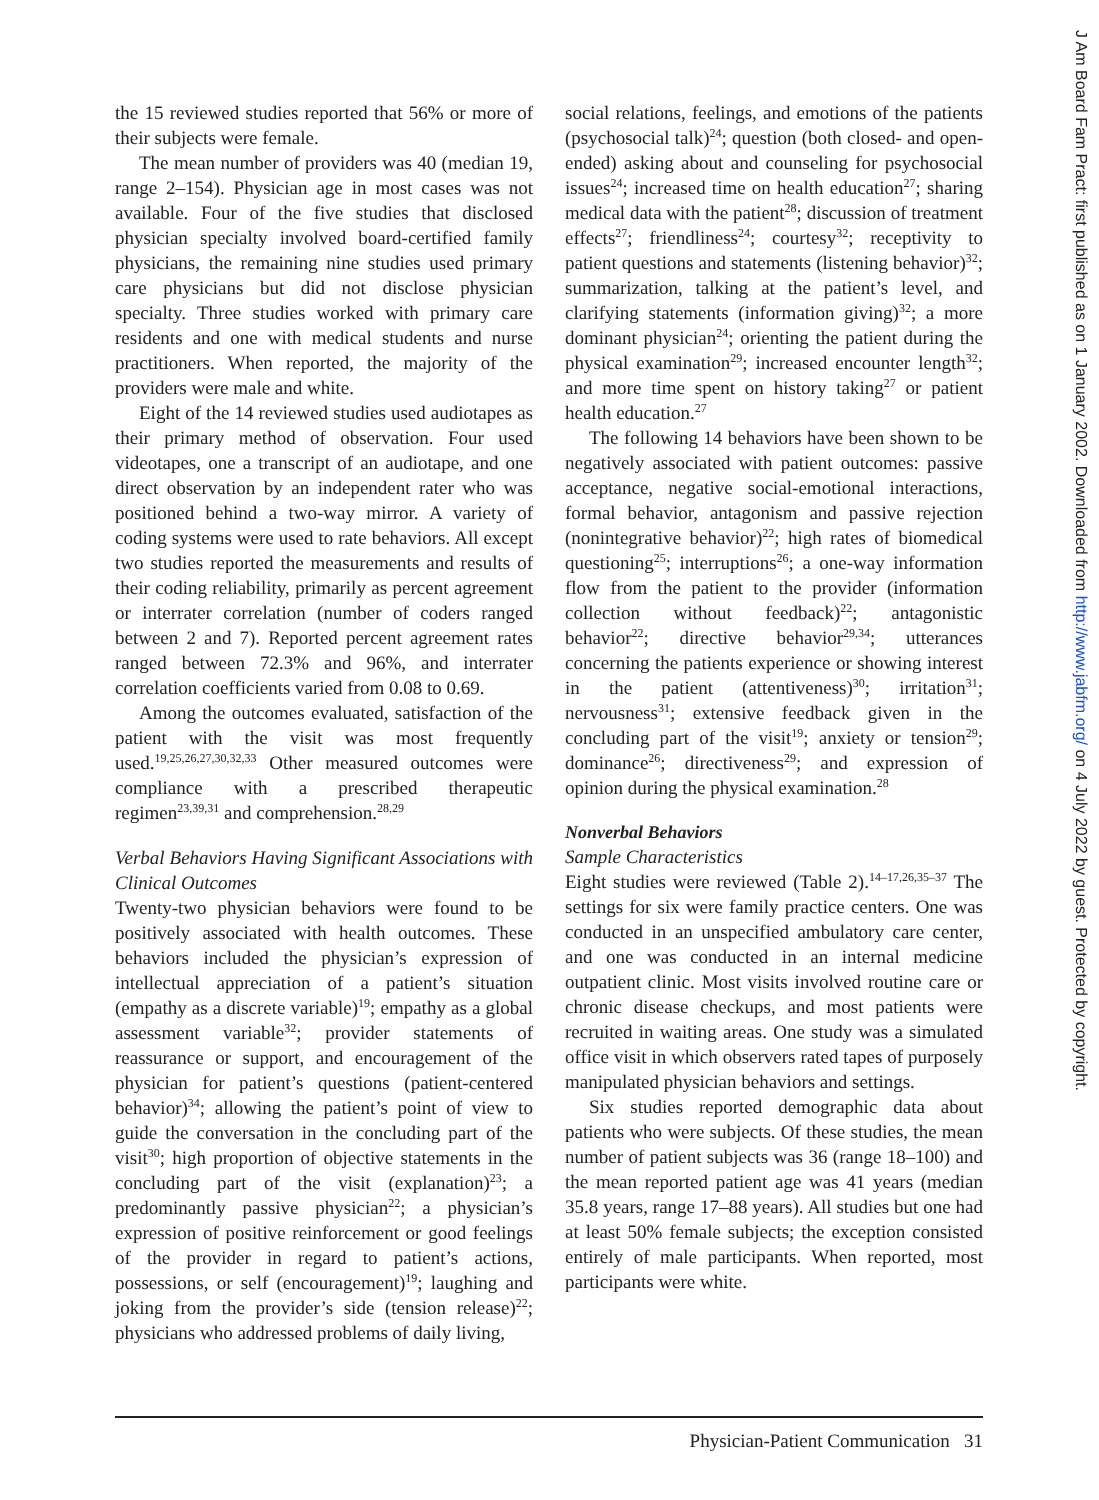the 15 reviewed studies reported that 56% or more of their subjects were female.
The mean number of providers was 40 (median 19, range 2–154). Physician age in most cases was not available. Four of the five studies that disclosed physician specialty involved board-certified family physicians, the remaining nine studies used primary care physicians but did not disclose physician specialty. Three studies worked with primary care residents and one with medical students and nurse practitioners. When reported, the majority of the providers were male and white.
Eight of the 14 reviewed studies used audiotapes as their primary method of observation. Four used videotapes, one a transcript of an audiotape, and one direct observation by an independent rater who was positioned behind a two-way mirror. A variety of coding systems were used to rate behaviors. All except two studies reported the measurements and results of their coding reliability, primarily as percent agreement or interrater correlation (number of coders ranged between 2 and 7). Reported percent agreement rates ranged between 72.3% and 96%, and interrater correlation coefficients varied from 0.08 to 0.69.
Among the outcomes evaluated, satisfaction of the patient with the visit was most frequently used.<sup>19,25,26,27,30,32,33</sup> Other measured outcomes were compliance with a prescribed therapeutic regimen<sup>23,39,31</sup> and comprehension.<sup>28,29</sup>
Verbal Behaviors Having Significant Associations with Clinical Outcomes
Twenty-two physician behaviors were found to be positively associated with health outcomes. These behaviors included the physician’s expression of intellectual appreciation of a patient’s situation (empathy as a discrete variable)<sup>19</sup>; empathy as a global assessment variable<sup>32</sup>; provider statements of reassurance or support, and encouragement of the physician for patient’s questions (patient-centered behavior)<sup>34</sup>; allowing the patient’s point of view to guide the conversation in the concluding part of the visit<sup>30</sup>; high proportion of objective statements in the concluding part of the visit (explanation)<sup>23</sup>; a predominantly passive physician<sup>22</sup>; a physician’s expression of positive reinforcement or good feelings of the provider in regard to patient’s actions, possessions, or self (encouragement)<sup>19</sup>; laughing and joking from the provider’s side (tension release)<sup>22</sup>; physicians who addressed problems of daily living,
social relations, feelings, and emotions of the patients (psychosocial talk)<sup>24</sup>; question (both closed- and open-ended) asking about and counseling for psychosocial issues<sup>24</sup>; increased time on health education<sup>27</sup>; sharing medical data with the patient<sup>28</sup>; discussion of treatment effects<sup>27</sup>; friendliness<sup>24</sup>; courtesy<sup>32</sup>; receptivity to patient questions and statements (listening behavior)<sup>32</sup>; summarization, talking at the patient’s level, and clarifying statements (information giving)<sup>32</sup>; a more dominant physician<sup>24</sup>; orienting the patient during the physical examination<sup>29</sup>; increased encounter length<sup>32</sup>; and more time spent on history taking<sup>27</sup> or patient health education.<sup>27</sup>
The following 14 behaviors have been shown to be negatively associated with patient outcomes: passive acceptance, negative social-emotional interactions, formal behavior, antagonism and passive rejection (nonintegrative behavior)<sup>22</sup>; high rates of biomedical questioning<sup>25</sup>; interruptions<sup>26</sup>; a one-way information flow from the patient to the provider (information collection without feedback)<sup>22</sup>; antagonistic behavior<sup>22</sup>; directive behavior<sup>29,34</sup>; utterances concerning the patients experience or showing interest in the patient (attentiveness)<sup>30</sup>; irritation<sup>31</sup>; nervousness<sup>31</sup>; extensive feedback given in the concluding part of the visit<sup>19</sup>; anxiety or tension<sup>29</sup>; dominance<sup>26</sup>; directiveness<sup>29</sup>; and expression of opinion during the physical examination.<sup>28</sup>
Nonverbal Behaviors
Sample Characteristics
Eight studies were reviewed (Table 2).<sup>14–17,26,35–37</sup> The settings for six were family practice centers. One was conducted in an unspecified ambulatory care center, and one was conducted in an internal medicine outpatient clinic. Most visits involved routine care or chronic disease checkups, and most patients were recruited in waiting areas. One study was a simulated office visit in which observers rated tapes of purposely manipulated physician behaviors and settings.
Six studies reported demographic data about patients who were subjects. Of these studies, the mean number of patient subjects was 36 (range 18–100) and the mean reported patient age was 41 years (median 35.8 years, range 17–88 years). All studies but one had at least 50% female subjects; the exception consisted entirely of male participants. When reported, most participants were white.
Physician-Patient Communication 31
J Am Board Fam Pract: first published as on 1 January 2002. Downloaded from http://www.jabfm.org/ on 4 July 2022 by guest. Protected by copyright.